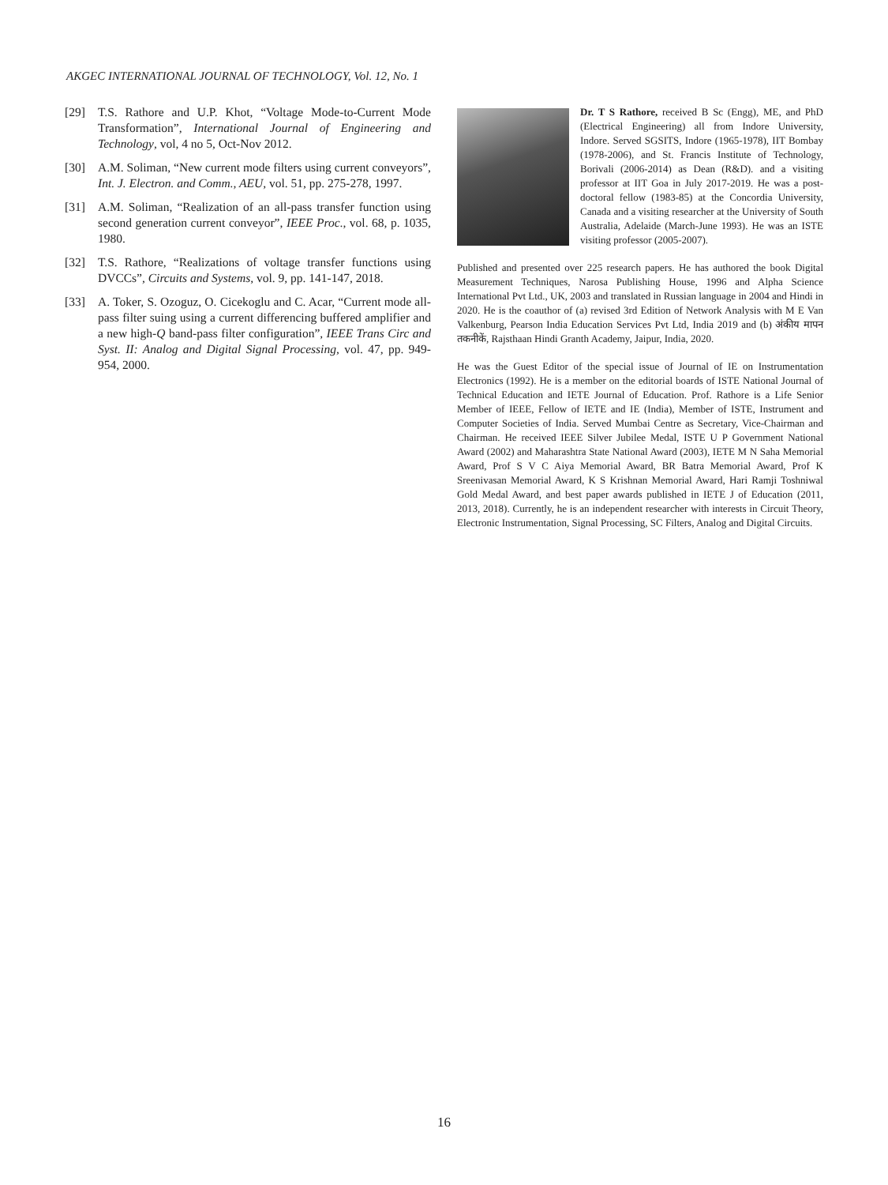AKGEC INTERNATIONAL JOURNAL OF TECHNOLOGY, Vol. 12, No. 1
[29] T.S. Rathore and U.P. Khot, “Voltage Mode-to-Current Mode Transformation”, International Journal of Engineering and Technology, vol, 4 no 5, Oct-Nov 2012.
[30] A.M. Soliman, “New current mode filters using current conveyors”, Int. J. Electron. and Comm., AEU, vol. 51, pp. 275-278, 1997.
[31] A.M. Soliman, “Realization of an all-pass transfer function using second generation current conveyor”, IEEE Proc., vol. 68, p. 1035, 1980.
[32] T.S. Rathore, “Realizations of voltage transfer functions using DVCCs”, Circuits and Systems, vol. 9, pp. 141-147, 2018.
[33] A. Toker, S. Ozoguz, O. Cicekoglu and C. Acar, “Current mode all-pass filter suing using a current differencing buffered amplifier and a new high-Q band-pass filter configuration”, IEEE Trans Circ and Syst. II: Analog and Digital Signal Processing, vol. 47, pp. 949-954, 2000.
Dr. T S Rathore, received B Sc (Engg), ME, and PhD (Electrical Engineering) all from Indore University, Indore. Served SGSITS, Indore (1965-1978), IIT Bombay (1978-2006), and St. Francis Institute of Technology, Borivali (2006-2014) as Dean (R&D). and a visiting professor at IIT Goa in July 2017-2019. He was a post-doctoral fellow (1983-85) at the Concordia University, Canada and a visiting researcher at the University of South Australia, Adelaide (March-June 1993). He was an ISTE visiting professor (2005-2007).
Published and presented over 225 research papers. He has authored the book Digital Measurement Techniques, Narosa Publishing House, 1996 and Alpha Science International Pvt Ltd., UK, 2003 and translated in Russian language in 2004 and Hindi in 2020. He is the coauthor of (a) revised 3rd Edition of Network Analysis with M E Van Valkenburg, Pearson India Education Services Pvt Ltd, India 2019 and (b) अंकीय मापन तकनीकें, Rajsthaan Hindi Granth Academy, Jaipur, India, 2020.
He was the Guest Editor of the special issue of Journal of IE on Instrumentation Electronics (1992). He is a member on the editorial boards of ISTE National Journal of Technical Education and IETE Journal of Education. Prof. Rathore is a Life Senior Member of IEEE, Fellow of IETE and IE (India), Member of ISTE, Instrument and Computer Societies of India. Served Mumbai Centre as Secretary, Vice-Chairman and Chairman. He received IEEE Silver Jubilee Medal, ISTE U P Government National Award (2002) and Maharashtra State National Award (2003), IETE M N Saha Memorial Award, Prof S V C Aiya Memorial Award, BR Batra Memorial Award, Prof K Sreenivasan Memorial Award, K S Krishnan Memorial Award, Hari Ramji Toshniwal Gold Medal Award, and best paper awards published in IETE J of Education (2011, 2013, 2018). Currently, he is an independent researcher with interests in Circuit Theory, Electronic Instrumentation, Signal Processing, SC Filters, Analog and Digital Circuits.
16